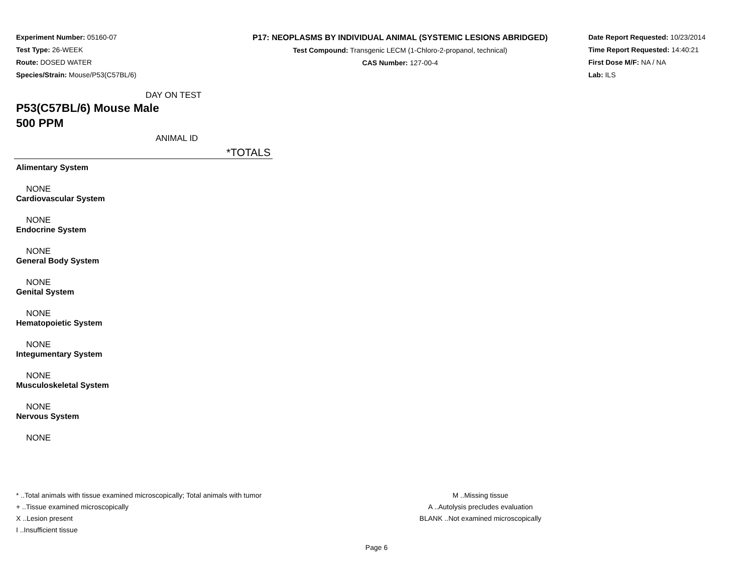Experiment Number: 05160-07
Test Type: 26-WEEK
Route: DOSED WATER
Species/Strain: Mouse/P53(C57BL/6)
P17: NEOPLASMS BY INDIVIDUAL ANIMAL (SYSTEMIC LESIONS ABRIDGED)
Test Compound: Transgenic LECM (1-Chloro-2-propanol, technical)
CAS Number: 127-00-4
Date Report Requested: 10/23/2014
Time Report Requested: 14:40:21
First Dose M/F: NA / NA
Lab: ILS
DAY ON TEST
P53(C57BL/6) Mouse Male
500 PPM
ANIMAL ID
| | *TOTALS |
| Alimentary System | |
| NONE | |
| Cardiovascular System | |
| NONE | |
| Endocrine System | |
| NONE | |
| General Body System | |
| NONE | |
| Genital System | |
| NONE | |
| Hematopoietic System | |
| NONE | |
| Integumentary System | |
| NONE | |
| Musculoskeletal System | |
| NONE | |
| Nervous System | |
| NONE | |
* ..Total animals with tissue examined microscopically; Total animals with tumor
+ ..Tissue examined microscopically
X ..Lesion present
I ..Insufficient tissue
M ..Missing tissue
A ..Autolysis precludes evaluation
BLANK ..Not examined microscopically
Page 6